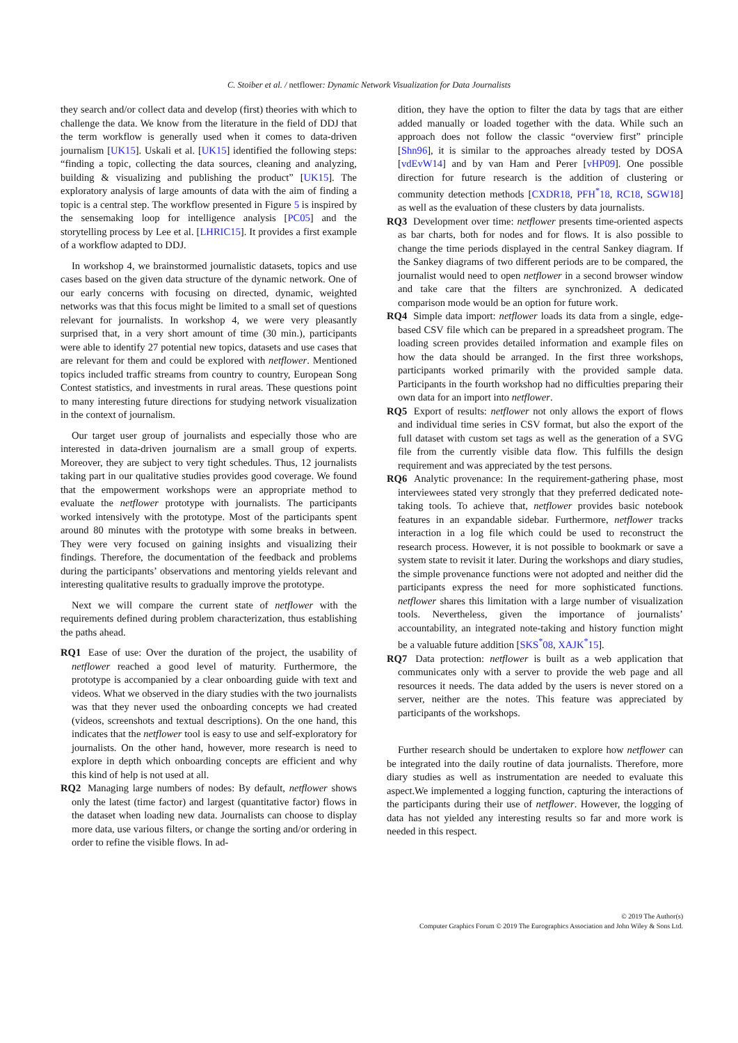C. Stoiber et al. / netflower: Dynamic Network Visualization for Data Journalists
they search and/or collect data and develop (first) theories with which to challenge the data. We know from the literature in the field of DDJ that the term workflow is generally used when it comes to data-driven journalism [UK15]. Uskali et al. [UK15] identified the following steps: “finding a topic, collecting the data sources, cleaning and analyzing, building & visualizing and publishing the product” [UK15]. The exploratory analysis of large amounts of data with the aim of finding a topic is a central step. The workflow presented in Figure 5 is inspired by the sensemaking loop for intelligence analysis [PC05] and the storytelling process by Lee et al. [LHRIC15]. It provides a first example of a workflow adapted to DDJ.
In workshop 4, we brainstormed journalistic datasets, topics and use cases based on the given data structure of the dynamic network. One of our early concerns with focusing on directed, dynamic, weighted networks was that this focus might be limited to a small set of questions relevant for journalists. In workshop 4, we were very pleasantly surprised that, in a very short amount of time (30 min.), participants were able to identify 27 potential new topics, datasets and use cases that are relevant for them and could be explored with netflower. Mentioned topics included traffic streams from country to country, European Song Contest statistics, and investments in rural areas. These questions point to many interesting future directions for studying network visualization in the context of journalism.
Our target user group of journalists and especially those who are interested in data-driven journalism are a small group of experts. Moreover, they are subject to very tight schedules. Thus, 12 journalists taking part in our qualitative studies provides good coverage. We found that the empowerment workshops were an appropriate method to evaluate the netflower prototype with journalists. The participants worked intensively with the prototype. Most of the participants spent around 80 minutes with the prototype with some breaks in between. They were very focused on gaining insights and visualizing their findings. Therefore, the documentation of the feedback and problems during the participants’ observations and mentoring yields relevant and interesting qualitative results to gradually improve the prototype.
Next we will compare the current state of netflower with the requirements defined during problem characterization, thus establishing the paths ahead.
RQ1 Ease of use: Over the duration of the project, the usability of netflower reached a good level of maturity. Furthermore, the prototype is accompanied by a clear onboarding guide with text and videos. What we observed in the diary studies with the two journalists was that they never used the onboarding concepts we had created (videos, screenshots and textual descriptions). On the one hand, this indicates that the netflower tool is easy to use and self-exploratory for journalists. On the other hand, however, more research is need to explore in depth which onboarding concepts are efficient and why this kind of help is not used at all.
RQ2 Managing large numbers of nodes: By default, netflower shows only the latest (time factor) and largest (quantitative factor) flows in the dataset when loading new data. Journalists can choose to display more data, use various filters, or change the sorting and/or ordering in order to refine the visible flows. In ad-
dition, they have the option to filter the data by tags that are either added manually or loaded together with the data. While such an approach does not follow the classic “overview first” principle [Shn96], it is similar to the approaches already tested by DOSA [vdEvW14] and by van Ham and Perer [vHP09]. One possible direction for future research is the addition of clustering or community detection methods [CXDR18, PFH<sup>*</sup>18, RC18, SGW18] as well as the evaluation of these clusters by data journalists.
RQ3 Development over time: netflower presents time-oriented aspects as bar charts, both for nodes and for flows. It is also possible to change the time periods displayed in the central Sankey diagram. If the Sankey diagrams of two different periods are to be compared, the journalist would need to open netflower in a second browser window and take care that the filters are synchronized. A dedicated comparison mode would be an option for future work.
RQ4 Simple data import: netflower loads its data from a single, edge-based CSV file which can be prepared in a spreadsheet program. The loading screen provides detailed information and example files on how the data should be arranged. In the first three workshops, participants worked primarily with the provided sample data. Participants in the fourth workshop had no difficulties preparing their own data for an import into netflower.
RQ5 Export of results: netflower not only allows the export of flows and individual time series in CSV format, but also the export of the full dataset with custom set tags as well as the generation of a SVG file from the currently visible data flow. This fulfills the design requirement and was appreciated by the test persons.
RQ6 Analytic provenance: In the requirement-gathering phase, most interviewees stated very strongly that they preferred dedicated note-taking tools. To achieve that, netflower provides basic notebook features in an expandable sidebar. Furthermore, netflower tracks interaction in a log file which could be used to reconstruct the research process. However, it is not possible to bookmark or save a system state to revisit it later. During the workshops and diary studies, the simple provenance functions were not adopted and neither did the participants express the need for more sophisticated functions. netflower shares this limitation with a large number of visualization tools. Nevertheless, given the importance of journalists’ accountability, an integrated note-taking and history function might be a valuable future addition [SKS<sup>*</sup>08, XAJK<sup>*</sup>15].
RQ7 Data protection: netflower is built as a web application that communicates only with a server to provide the web page and all resources it needs. The data added by the users is never stored on a server, neither are the notes. This feature was appreciated by participants of the workshops.
Further research should be undertaken to explore how netflower can be integrated into the daily routine of data journalists. Therefore, more diary studies as well as instrumentation are needed to evaluate this aspect.We implemented a logging function, capturing the interactions of the participants during their use of netflower. However, the logging of data has not yielded any interesting results so far and more work is needed in this respect.
© 2019 The Author(s)
Computer Graphics Forum © 2019 The Eurographics Association and John Wiley & Sons Ltd.